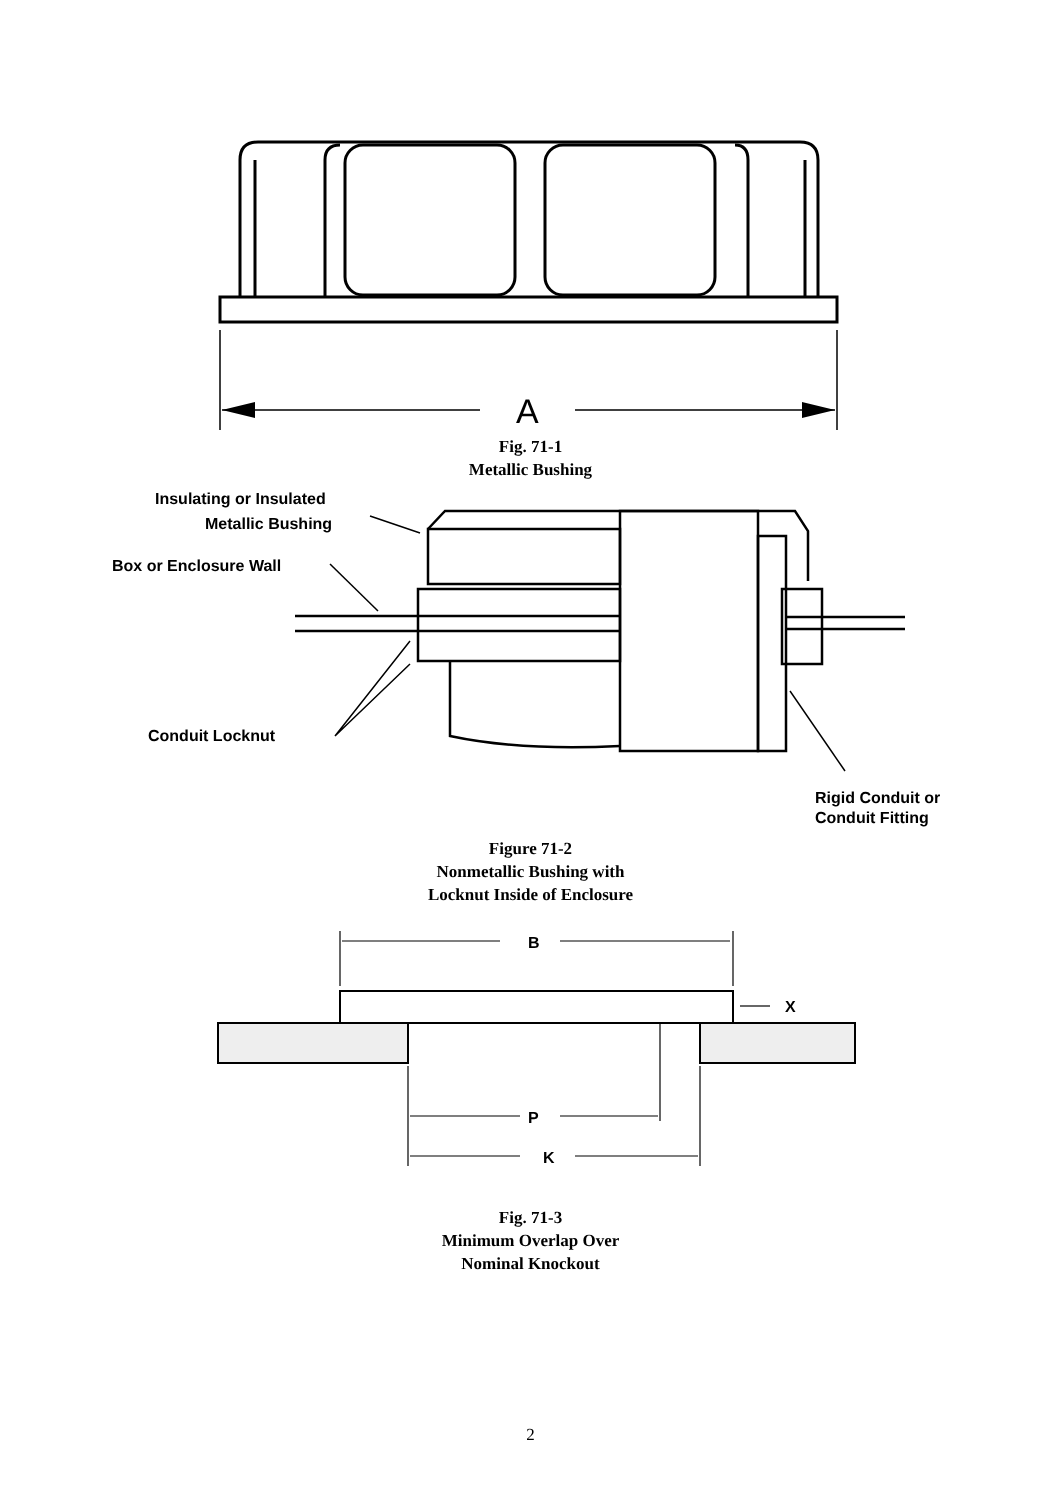A
Fig. 71-1
Metallic Bushing
Insulating or Insulated
Metallic Bushing
Box or Enclosure Wall
Conduit Locknut
Rigid Conduit or
Conduit Fitting
Figure 71-2
Nonmetallic Bushing with
Locknut Inside of Enclosure
B
X
P
K
Fig. 71-3
Minimum Overlap Over
Nominal Knockout
2